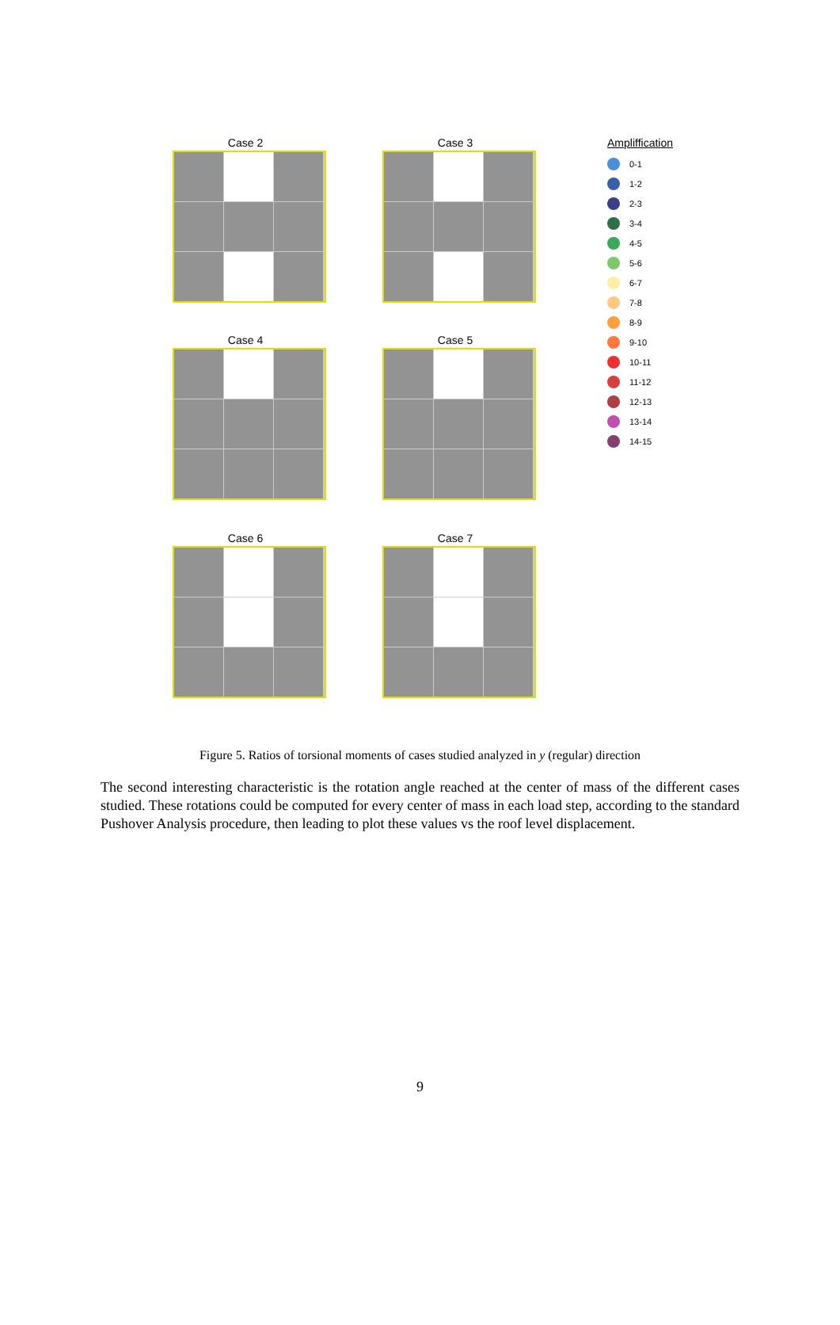Case 2
Case 3
Case 4
Case 5
Case 6
Case 7
Ampliffication
0-1
1-2
2-3
3-4
4-5
5-6
6-7
7-8
8-9
9-10
10-11
11-12
12-13
13-14
14-15
Figure 5. Ratios of torsional moments of cases studied analyzed in y (regular) direction
The second interesting characteristic is the rotation angle reached at the center of mass of the different cases studied. These rotations could be computed for every center of mass in each load step, according to the standard Pushover Analysis procedure, then leading to plot these values vs the roof level displacement.
9